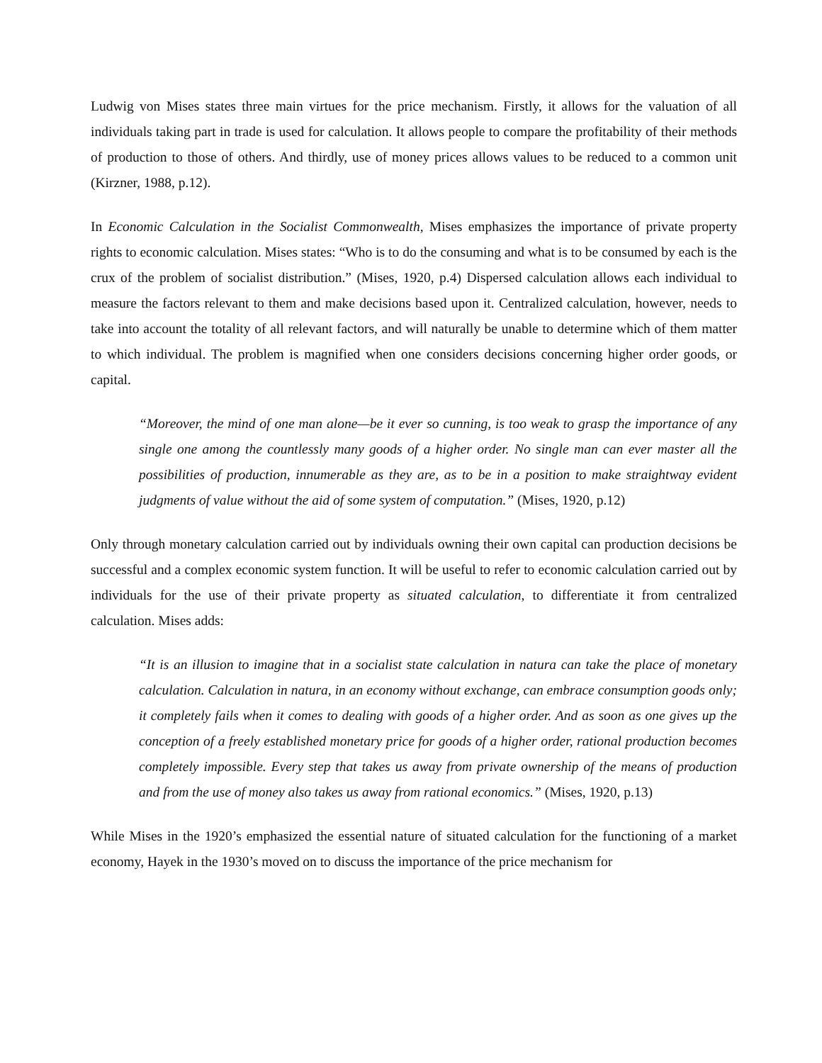Ludwig von Mises states three main virtues for the price mechanism. Firstly, it allows for the valuation of all individuals taking part in trade is used for calculation. It allows people to compare the profitability of their methods of production to those of others. And thirdly, use of money prices allows values to be reduced to a common unit (Kirzner, 1988, p.12).
In Economic Calculation in the Socialist Commonwealth, Mises emphasizes the importance of private property rights to economic calculation. Mises states: “Who is to do the consuming and what is to be consumed by each is the crux of the problem of socialist distribution.” (Mises, 1920, p.4) Dispersed calculation allows each individual to measure the factors relevant to them and make decisions based upon it. Centralized calculation, however, needs to take into account the totality of all relevant factors, and will naturally be unable to determine which of them matter to which individual. The problem is magnified when one considers decisions concerning higher order goods, or capital.
“Moreover, the mind of one man alone—be it ever so cunning, is too weak to grasp the importance of any single one among the countlessly many goods of a higher order. No single man can ever master all the possibilities of production, innumerable as they are, as to be in a position to make straightway evident judgments of value without the aid of some system of computation.” (Mises, 1920, p.12)
Only through monetary calculation carried out by individuals owning their own capital can production decisions be successful and a complex economic system function. It will be useful to refer to economic calculation carried out by individuals for the use of their private property as situated calculation, to differentiate it from centralized calculation. Mises adds:
“It is an illusion to imagine that in a socialist state calculation in natura can take the place of monetary calculation. Calculation in natura, in an economy without exchange, can embrace consumption goods only; it completely fails when it comes to dealing with goods of a higher order. And as soon as one gives up the conception of a freely established monetary price for goods of a higher order, rational production becomes completely impossible. Every step that takes us away from private ownership of the means of production and from the use of money also takes us away from rational economics.” (Mises, 1920, p.13)
While Mises in the 1920’s emphasized the essential nature of situated calculation for the functioning of a market economy, Hayek in the 1930’s moved on to discuss the importance of the price mechanism for